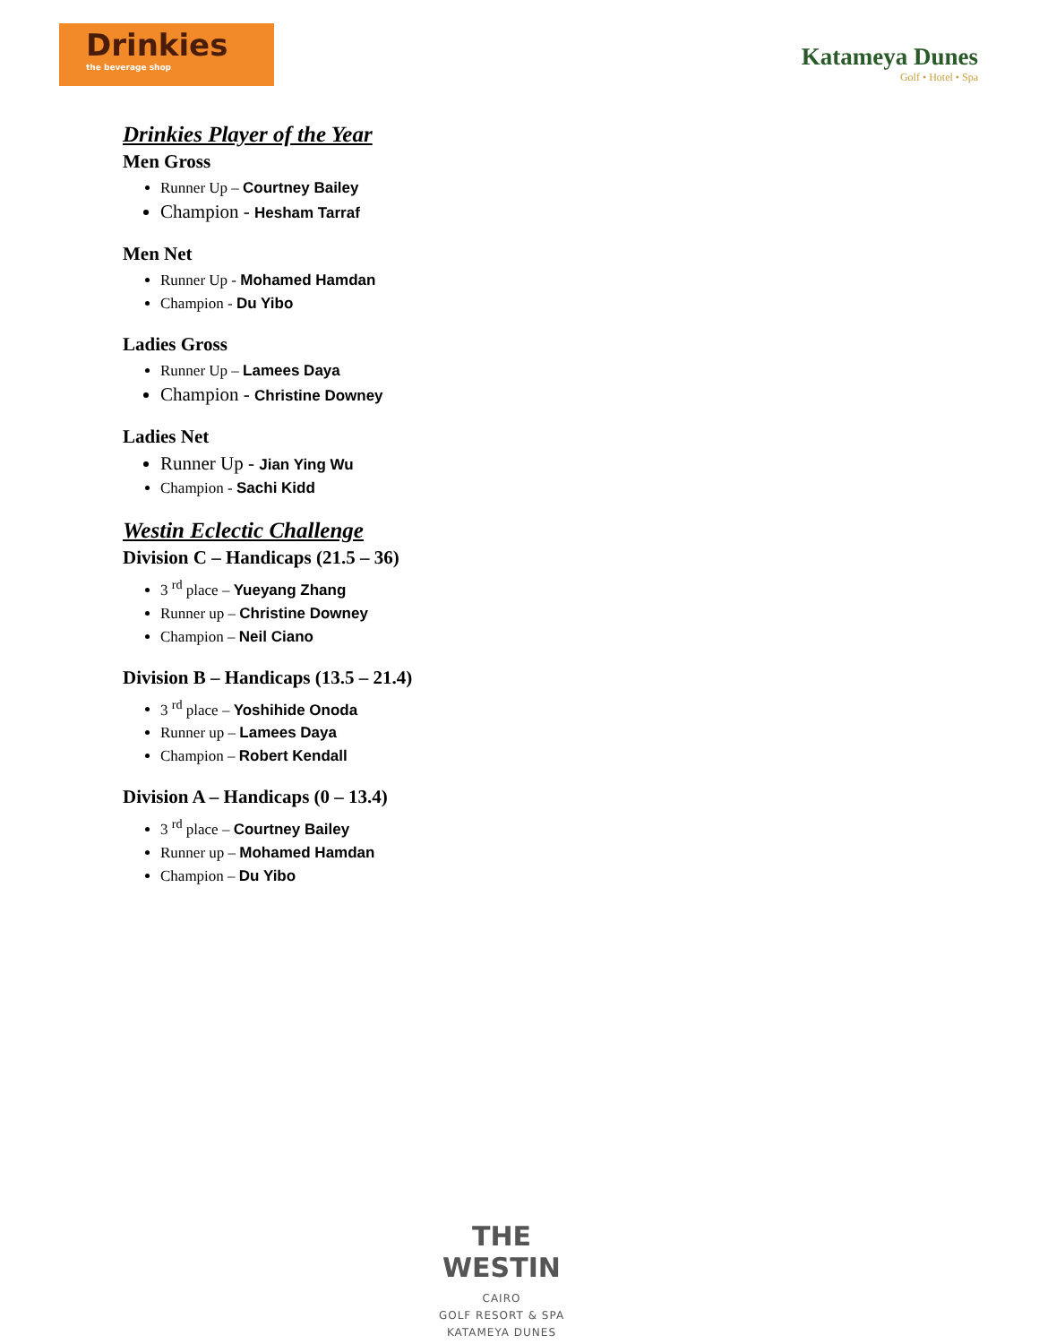Drinkies
the beverage shop
Katameya Dunes
Golf • Hotel • Spa
Drinkies Player of the Year
Men Gross
Runner Up – Courtney Bailey
Champion - Hesham Tarraf
Men Net
Runner Up - Mohamed Hamdan
Champion - Du Yibo
Ladies Gross
Runner Up – Lamees Daya
Champion - Christine Downey
Ladies Net
Runner Up - Jian Ying Wu
Champion - Sachi Kidd
Westin Eclectic Challenge
Division C – Handicaps (21.5 – 36)
3 <sup>rd</sup> place – Yueyang Zhang
Runner up – Christine Downey
Champion – Neil Ciano
Division B – Handicaps (13.5 – 21.4)
3 <sup>rd</sup> place – Yoshihide Onoda
Runner up – Lamees Daya
Champion – Robert Kendall
Division A – Handicaps (0 – 13.4)
3 <sup>rd</sup> place – Courtney Bailey
Runner up – Mohamed Hamdan
Champion – Du Yibo
THE WESTIN
CAIRO
GOLF RESORT & SPA
KATAMEYA DUNES